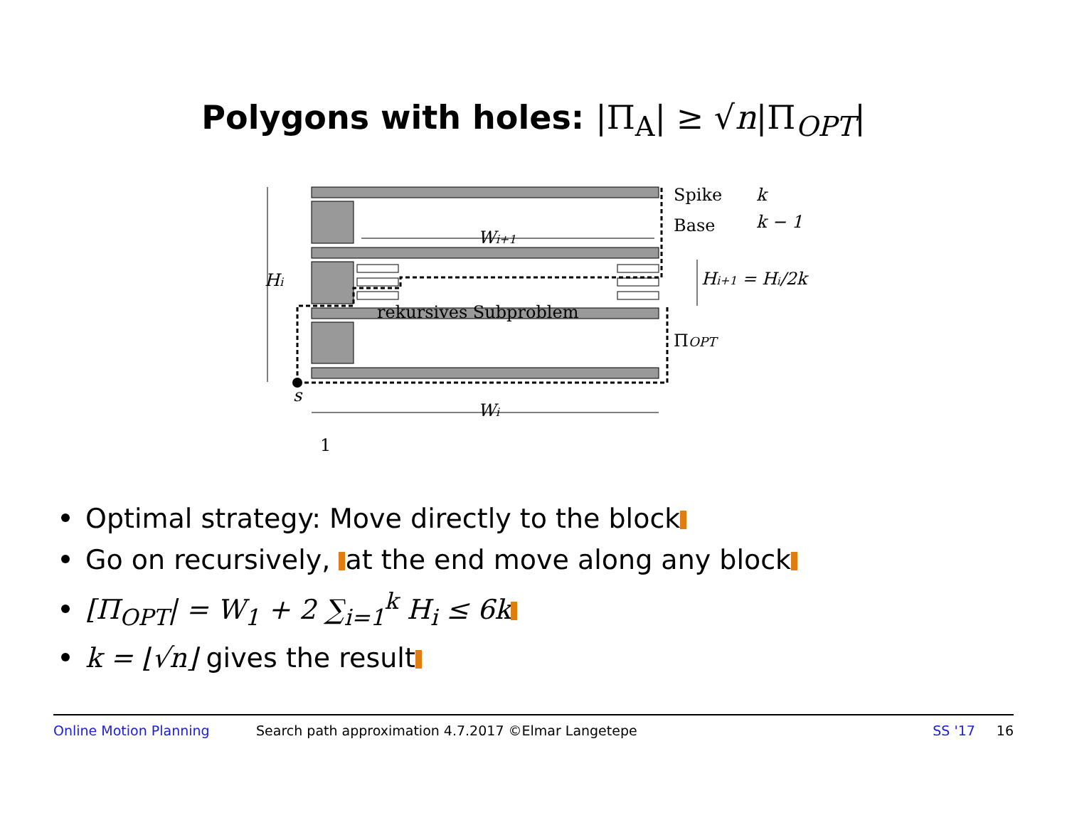Polygons with holes: |Π<sub>A</sub>| ≥ √n|Π<sub>OPT</sub>|
Spike
k
Base
k − 1
Wi+1
Hi
Hi+1 = Hi/2k
rekursives Subproblem
ΠOPT
s
Wi
1
Optimal strategy: Move directly to the block
Go on recursively, at the end move along any block
[Π<sub>OPT</sub>| = W<sub>1</sub> + 2 ∑<sub>i=1</sub><sup>k</sup> H<sub>i</sub> ≤ 6k
k = ⌊√n⌋ gives the result
Online Motion Planning Search path approximation 4.7.2017 ©Elmar Langetepe SS '17 16